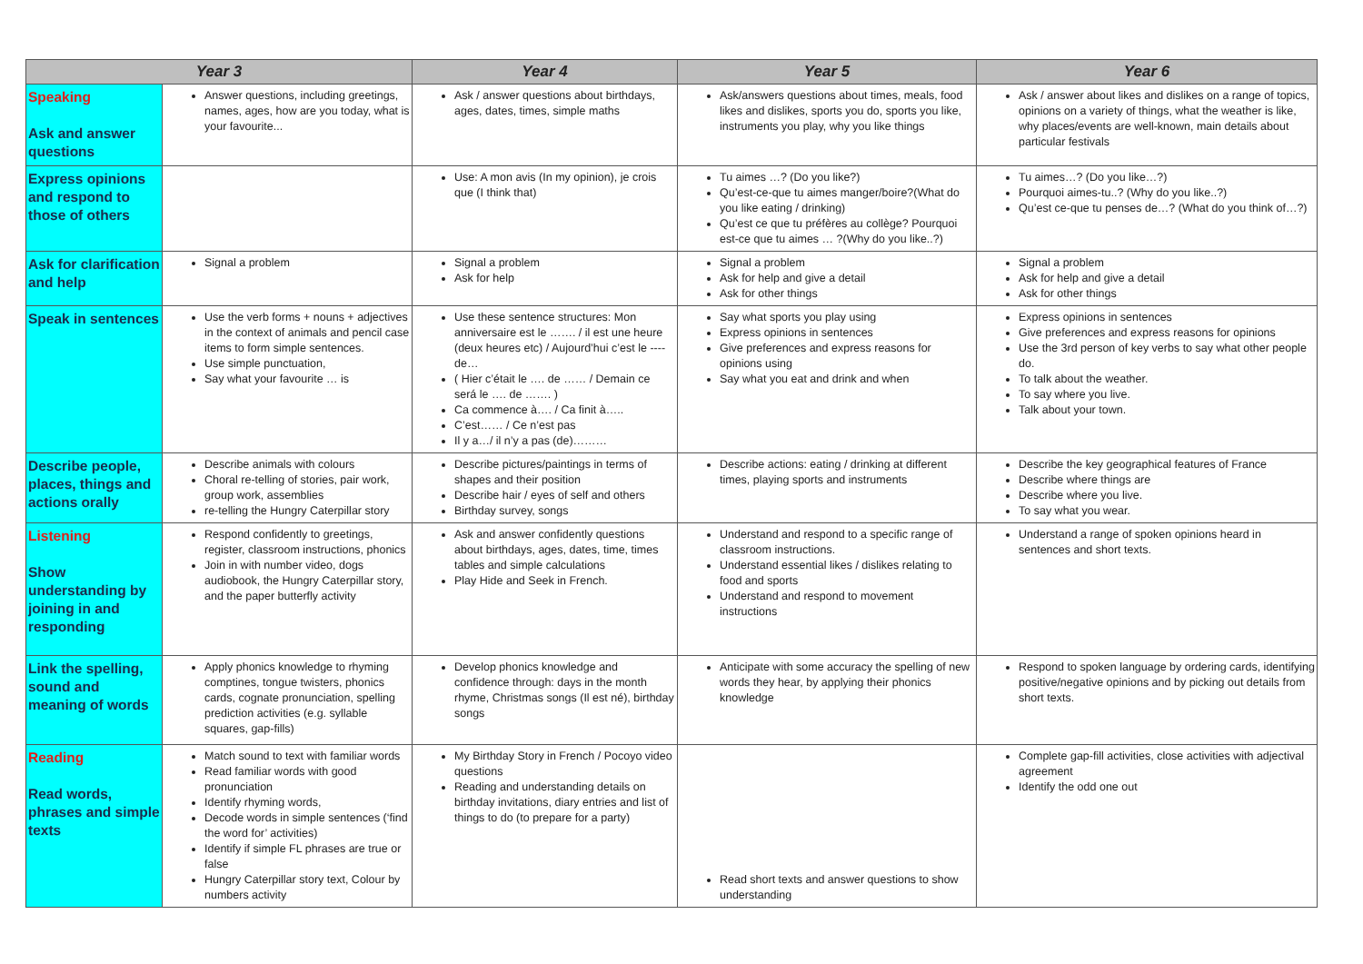| Year 3 | | Year 4 | Year 5 | Year 6 |
| --- | --- | --- | --- | --- |
| Speaking Ask and answer questions | Answer questions, including greetings, names, ages, how are you today, what is your favourite... | Ask / answer questions about birthdays, ages, dates, times, simple maths | Ask/answers questions about times, meals, food likes and dislikes, sports you do, sports you like, instruments you play, why you like things | Ask / answer about likes and dislikes on a range of topics, opinions on a variety of things, what the weather is like, why places/events are well-known, main details about particular festivals |
| Express opinions and respond to those of others | | Use: A mon avis (In my opinion), je crois que (I think that) | Tu aimes …? (Do you like?) Qu’est-ce-que tu aimes manger/boire?(What do you like eating / drinking) Qu’est ce que tu préfères au collège? Pourquoi est-ce que tu aimes … ?(Why do you like..?) | Tu aimes…? (Do you like…?) Pourquoi aimes-tu..? (Why do you like..?) Qu’est ce-que tu penses de…? (What do you think of…?) |
| Ask for clarification and help | Signal a problem | Signal a problem Ask for help | Signal a problem Ask for help and give a detail Ask for other things | Signal a problem Ask for help and give a detail Ask for other things |
| Speak in sentences | Use the verb forms + nouns + adjectives in the context of animals and pencil case items to form simple sentences. Use simple punctuation, Say what your favourite … is | Use these sentence structures: Mon anniversaire est le ……. / il est une heure (deux heures etc) / Aujourd’hui c’est le ---- de… ( Hier c’était le …. de …… / Demain ce será le …. de ……. ) Ca commence à…. / Ca finit à….. C’est…… / Ce n’est pas Il y a…/ il n’y a pas (de)……… | Say what sports you play using Express opinions in sentences Give preferences and express reasons for opinions using Say what you eat and drink and when | Express opinions in sentences Give preferences and express reasons for opinions Use the 3rd person of key verbs to say what other people do. To talk about the weather. To say where you live. Talk about your town. |
| Describe people, places, things and actions orally | Describe animals with colours Choral re-telling of stories, pair work, group work, assemblies re-telling the Hungry Caterpillar story | Describe pictures/paintings in terms of shapes and their position Describe hair / eyes of self and others Birthday survey, songs | Describe actions: eating / drinking at different times, playing sports and instruments | Describe the key geographical features of France Describe where things are Describe where you live. To say what you wear. |
| Listening Show understanding by joining in and responding | Respond confidently to greetings, register, classroom instructions, phonics Join in with number video, dogs audiobook, the Hungry Caterpillar story, and the paper butterfly activity | Ask and answer confidently questions about birthdays, ages, dates, time, times tables and simple calculations Play Hide and Seek in French. | Understand and respond to a specific range of classroom instructions. Understand essential likes / dislikes relating to food and sports Understand and respond to movement instructions | Understand a range of spoken opinions heard in sentences and short texts. |
| Link the spelling, sound and meaning of words | Apply phonics knowledge to rhyming comptines, tongue twisters, phonics cards, cognate pronunciation, spelling prediction activities (e.g. syllable squares, gap-fills) | Develop phonics knowledge and confidence through: days in the month rhyme, Christmas songs (Il est né), birthday songs | Anticipate with some accuracy the spelling of new words they hear, by applying their phonics knowledge | Respond to spoken language by ordering cards, identifying positive/negative opinions and by picking out details from short texts. |
| Reading Read words, phrases and simple texts | Match sound to text with familiar words Read familiar words with good pronunciation Identify rhyming words, Decode words in simple sentences (‘find the word for’ activities) Identify if simple FL phrases are true or false Hungry Caterpillar story text, Colour by numbers activity | My Birthday Story in French / Pocoyo video questions Reading and understanding details on birthday invitations, diary entries and list of things to do (to prepare for a party) | Read short texts and answer questions to show understanding | Complete gap-fill activities, close activities with adjectival agreement Identify the odd one out |